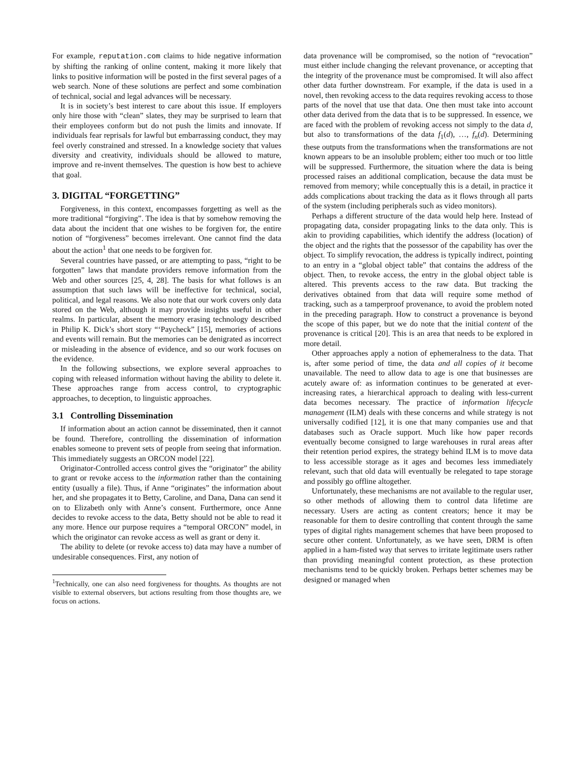For example, reputation.com claims to hide negative information by shifting the ranking of online content, making it more likely that links to positive information will be posted in the first several pages of a web search. None of these solutions are perfect and some combination of technical, social and legal advances will be necessary.
It is in society’s best interest to care about this issue. If employers only hire those with “clean” slates, they may be surprised to learn that their employees conform but do not push the limits and innovate. If individuals fear reprisals for lawful but embarrassing conduct, they may feel overly constrained and stressed. In a knowledge society that values diversity and creativity, individuals should be allowed to mature, improve and re-invent themselves. The question is how best to achieve that goal.
3. DIGITAL “FORGETTING”
Forgiveness, in this context, encompasses forgetting as well as the more traditional “forgiving”. The idea is that by somehow removing the data about the incident that one wishes to be forgiven for, the entire notion of “forgiveness” becomes irrelevant. One cannot find the data about the action<sup>1</sup> that one needs to be forgiven for.
Several countries have passed, or are attempting to pass, “right to be forgotten” laws that mandate providers remove information from the Web and other sources [25, 4, 28]. The basis for what follows is an assumption that such laws will be ineffective for technical, social, political, and legal reasons. We also note that our work covers only data stored on the Web, although it may provide insights useful in other realms. In particular, absent the memory erasing technology described in Philip K. Dick’s short story “‘Paycheck” [15], memories of actions and events will remain. But the memories can be denigrated as incorrect or misleading in the absence of evidence, and so our work focuses on the evidence.
In the following subsections, we explore several approaches to coping with released information without having the ability to delete it. These approaches range from access control, to cryptographic approaches, to deception, to linguistic approaches.
3.1 Controlling Dissemination
If information about an action cannot be disseminated, then it cannot be found. Therefore, controlling the dissemination of information enables someone to prevent sets of people from seeing that information. This immediately suggests an ORCON model [22].
Originator-Controlled access control gives the “originator” the ability to grant or revoke access to the information rather than the containing entity (usually a file). Thus, if Anne “originates” the information about her, and she propagates it to Betty, Caroline, and Dana, Dana can send it on to Elizabeth only with Anne’s consent. Furthermore, once Anne decides to revoke access to the data, Betty should not be able to read it any more. Hence our purpose requires a “temporal ORCON” model, in which the originator can revoke access as well as grant or deny it.
The ability to delete (or revoke access to) data may have a number of undesirable consequences. First, any notion of
<sup>1</sup> Technically, one can also need forgiveness for thoughts. As thoughts are not visible to external observers, but actions resulting from those thoughts are, we focus on actions.
data provenance will be compromised, so the notion of “revocation” must either include changing the relevant provenance, or accepting that the integrity of the provenance must be compromised. It will also affect other data further downstream. For example, if the data is used in a novel, then revoking access to the data requires revoking access to those parts of the novel that use that data. One then must take into account other data derived from the data that is to be suppressed. In essence, we are faced with the problem of revoking access not simply to the data d, but also to transformations of the data f<sub>1</sub>(d), …, f<sub>n</sub>(d). Determining these outputs from the transformations when the transformations are not known appears to be an insoluble problem; either too much or too little will be suppressed. Furthermore, the situation where the data is being processed raises an additional complication, because the data must be removed from memory; while conceptually this is a detail, in practice it adds complications about tracking the data as it flows through all parts of the system (including peripherals such as video monitors).
Perhaps a different structure of the data would help here. Instead of propagating data, consider propagating links to the data only. This is akin to providing capabilities, which identify the address (location) of the object and the rights that the possessor of the capability has over the object. To simplify revocation, the address is typically indirect, pointing to an entry in a “global object table” that contains the address of the object. Then, to revoke access, the entry in the global object table is altered. This prevents access to the raw data. But tracking the derivatives obtained from that data will require some method of tracking, such as a tamperproof provenance, to avoid the problem noted in the preceding paragraph. How to construct a provenance is beyond the scope of this paper, but we do note that the initial content of the provenance is critical [20]. This is an area that needs to be explored in more detail.
Other approaches apply a notion of ephemeralness to the data. That is, after some period of time, the data and all copies of it become unavailable. The need to allow data to age is one that businesses are acutely aware of: as information continues to be generated at ever-increasing rates, a hierarchical approach to dealing with less-current data becomes necessary. The practice of information lifecycle management (ILM) deals with these concerns and while strategy is not universally codified [12], it is one that many companies use and that databases such as Oracle support. Much like how paper records eventually become consigned to large warehouses in rural areas after their retention period expires, the strategy behind ILM is to move data to less accessible storage as it ages and becomes less immediately relevant, such that old data will eventually be relegated to tape storage and possibly go offline altogether.
Unfortunately, these mechanisms are not available to the regular user, so other methods of allowing them to control data lifetime are necessary. Users are acting as content creators; hence it may be reasonable for them to desire controlling that content through the same types of digital rights management schemes that have been proposed to secure other content. Unfortunately, as we have seen, DRM is often applied in a ham-fisted way that serves to irritate legitimate users rather than providing meaningful content protection, as these protection mechanisms tend to be quickly broken. Perhaps better schemes may be designed or managed when